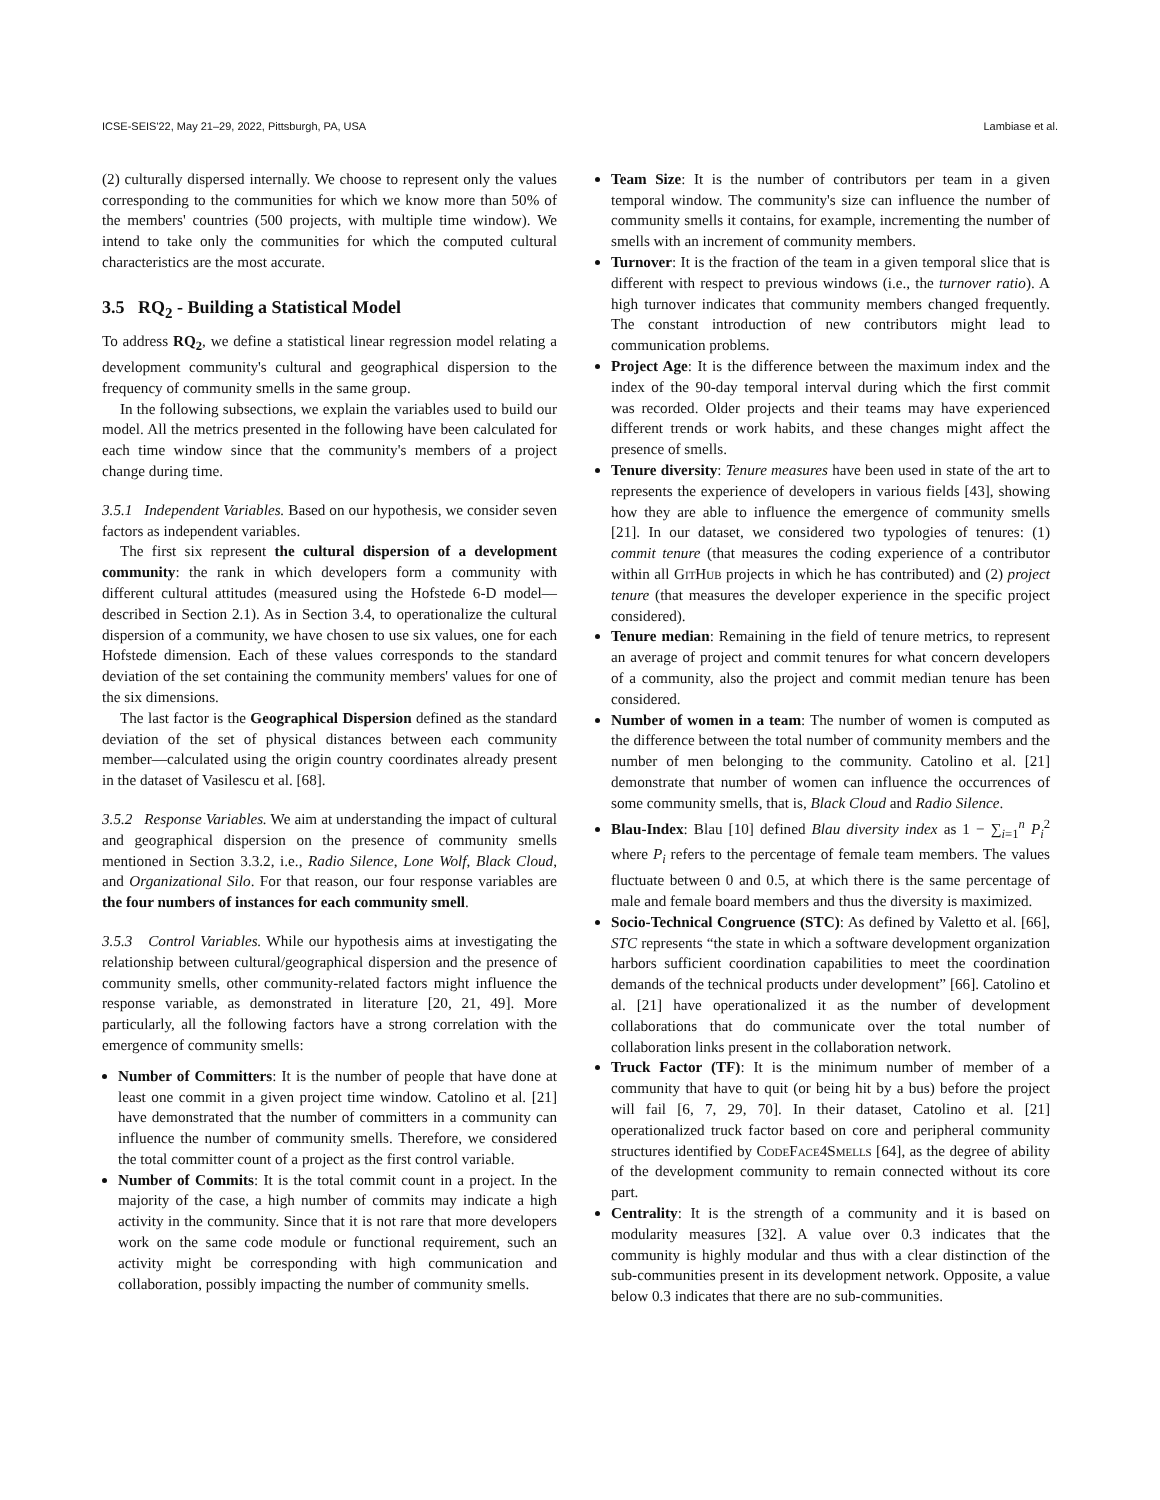ICSE-SEIS'22, May 21–29, 2022, Pittsburgh, PA, USA Lambiase et al.
(2) culturally dispersed internally. We choose to represent only the values corresponding to the communities for which we know more than 50% of the members' countries (500 projects, with multiple time window). We intend to take only the communities for which the computed cultural characteristics are the most accurate.
3.5 RQ<sub>2</sub> - Building a Statistical Model
To address RQ<sub>2</sub>, we define a statistical linear regression model relating a development community's cultural and geographical dispersion to the frequency of community smells in the same group.
In the following subsections, we explain the variables used to build our model. All the metrics presented in the following have been calculated for each time window since that the community's members of a project change during time.
3.5.1 Independent Variables. Based on our hypothesis, we consider seven factors as independent variables.
The first six represent the cultural dispersion of a development community: the rank in which developers form a community with different cultural attitudes (measured using the Hofstede 6-D model—described in Section 2.1). As in Section 3.4, to operationalize the cultural dispersion of a community, we have chosen to use six values, one for each Hofstede dimension. Each of these values corresponds to the standard deviation of the set containing the community members' values for one of the six dimensions.
The last factor is the Geographical Dispersion defined as the standard deviation of the set of physical distances between each community member—calculated using the origin country coordinates already present in the dataset of Vasilescu et al. [68].
3.5.2 Response Variables. We aim at understanding the impact of cultural and geographical dispersion on the presence of community smells mentioned in Section 3.3.2, i.e., Radio Silence, Lone Wolf, Black Cloud, and Organizational Silo. For that reason, our four response variables are the four numbers of instances for each community smell.
3.5.3 Control Variables. While our hypothesis aims at investigating the relationship between cultural/geographical dispersion and the presence of community smells, other community-related factors might influence the response variable, as demonstrated in literature [20, 21, 49]. More particularly, all the following factors have a strong correlation with the emergence of community smells:
Number of Committers: It is the number of people that have done at least one commit in a given project time window. Catolino et al. [21] have demonstrated that the number of committers in a community can influence the number of community smells. Therefore, we considered the total committer count of a project as the first control variable.
Number of Commits: It is the total commit count in a project. In the majority of the case, a high number of commits may indicate a high activity in the community. Since that it is not rare that more developers work on the same code module or functional requirement, such an activity might be corresponding with high communication and collaboration, possibly impacting the number of community smells.
Team Size: It is the number of contributors per team in a given temporal window. The community's size can influence the number of community smells it contains, for example, incrementing the number of smells with an increment of community members.
Turnover: It is the fraction of the team in a given temporal slice that is different with respect to previous windows (i.e., the turnover ratio). A high turnover indicates that community members changed frequently. The constant introduction of new contributors might lead to communication problems.
Project Age: It is the difference between the maximum index and the index of the 90-day temporal interval during which the first commit was recorded. Older projects and their teams may have experienced different trends or work habits, and these changes might affect the presence of smells.
Tenure diversity: Tenure measures have been used in state of the art to represents the experience of developers in various fields [43], showing how they are able to influence the emergence of community smells [21]. In our dataset, we considered two typologies of tenures: (1) commit tenure (that measures the coding experience of a contributor within all GitHub projects in which he has contributed) and (2) project tenure (that measures the developer experience in the specific project considered).
Tenure median: Remaining in the field of tenure metrics, to represent an average of project and commit tenures for what concern developers of a community, also the project and commit median tenure has been considered.
Number of women in a team: The number of women is computed as the difference between the total number of community members and the number of men belonging to the community. Catolino et al. [21] demonstrate that number of women can influence the occurrences of some community smells, that is, Black Cloud and Radio Silence.
Blau-Index: Blau [10] defined Blau diversity index as 1 − ∑<sub>i=1</sub><sup>n</sup> P<sub>i</sub><sup>2</sup> where P<sub>i</sub> refers to the percentage of female team members. The values fluctuate between 0 and 0.5, at which there is the same percentage of male and female board members and thus the diversity is maximized.
Socio-Technical Congruence (STC): As defined by Valetto et al. [66], STC represents “the state in which a software development organization harbors sufficient coordination capabilities to meet the coordination demands of the technical products under development” [66]. Catolino et al. [21] have operationalized it as the number of development collaborations that do communicate over the total number of collaboration links present in the collaboration network.
Truck Factor (TF): It is the minimum number of member of a community that have to quit (or being hit by a bus) before the project will fail [6, 7, 29, 70]. In their dataset, Catolino et al. [21] operationalized truck factor based on core and peripheral community structures identified by CodeFace4Smells [64], as the degree of ability of the development community to remain connected without its core part.
Centrality: It is the strength of a community and it is based on modularity measures [32]. A value over 0.3 indicates that the community is highly modular and thus with a clear distinction of the sub-communities present in its development network. Opposite, a value below 0.3 indicates that there are no sub-communities.